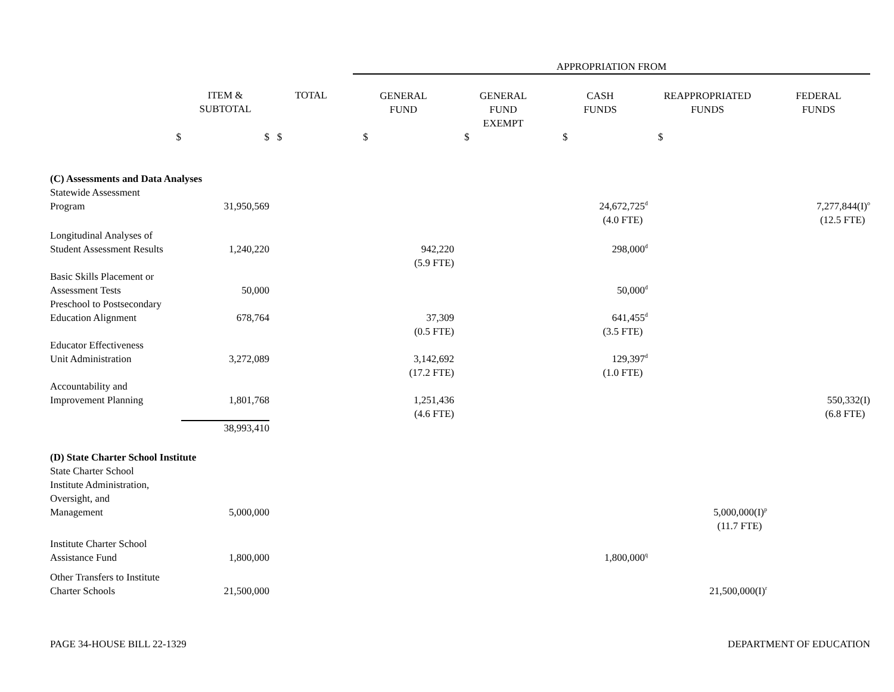| | | | APPROPRIATION FROM | | | | |
| | ITEM & SUBTOTAL | TOTAL | GENERAL FUND | GENERAL FUND EXEMPT | CASH FUNDS | REAPPROPRIATED FUNDS | FEDERAL FUNDS |
| $ | $ | $ | $ | $ | $ | $ | |
| (C) Assessments and Data Analyses | | | | | | | |
| Statewide Assessment Program | 31,950,569 | | | | 24,672,725<sup>d</sup> | | 7,277,844(I)<sup>o</sup> |
| | | | | | (4.0 FTE) | | (12.5 FTE) |
| Longitudinal Analyses of Student Assessment Results | 1,240,220 | | 942,220 | | 298,000<sup>d</sup> | | |
| | | | (5.9 FTE) | | | | |
| Basic Skills Placement or Assessment Tests | 50,000 | | | | 50,000<sup>d</sup> | | |
| Preschool to Postsecondary Education Alignment | 678,764 | | 37,309 | | 641,455<sup>d</sup> | | |
| | | | (0.5 FTE) | | (3.5 FTE) | | |
| Educator Effectiveness Unit Administration | 3,272,089 | | 3,142,692 | | 129,397<sup>d</sup> | | |
| | | | (17.2 FTE) | | (1.0 FTE) | | |
| Accountability and Improvement Planning | 1,801,768 | | 1,251,436 | | | | 550,332(I) |
| | | | (4.6 FTE) | | | | (6.8 FTE) |
| | 38,993,410 | | | | | | |
| (D) State Charter School Institute | | | | | | | |
| State Charter School Institute Administration, Oversight, and Management | 5,000,000 | | | | | 5,000,000(I)<sup>p</sup> | |
| | | | | | | (11.7 FTE) | |
| Institute Charter School Assistance Fund | 1,800,000 | | | | 1,800,000<sup>q</sup> | | |
| Other Transfers to Institute Charter Schools | 21,500,000 | | | | | 21,500,000(I)<sup>r</sup> | |
PAGE 34-HOUSE BILL 22-1329 DEPARTMENT OF EDUCATION